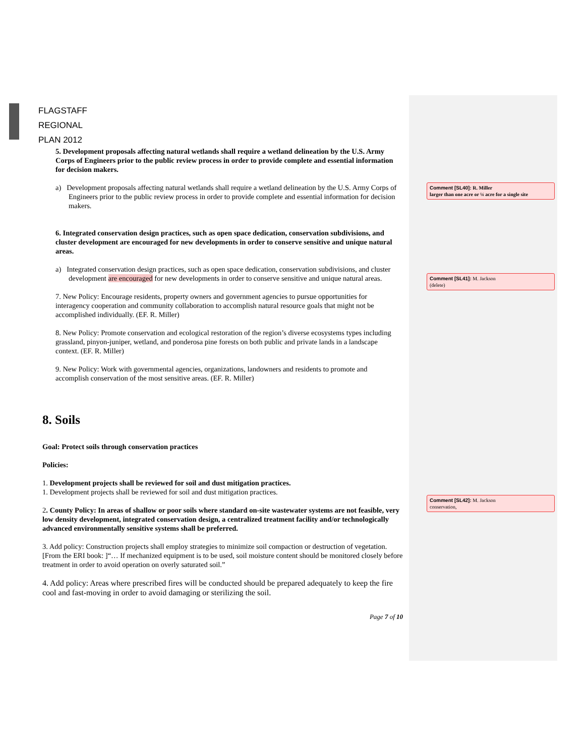FLAGSTAFF
REGIONAL
PLAN 2012
5. Development proposals affecting natural wetlands shall require a wetland delineation by the U.S. Army Corps of Engineers prior to the public review process in order to provide complete and essential information for decision makers.
a) Development proposals affecting natural wetlands shall require a wetland delineation by the U.S. Army Corps of Engineers prior to the public review process in order to provide complete and essential information for decision makers.
6. Integrated conservation design practices, such as open space dedication, conservation subdivisions, and cluster development are encouraged for new developments in order to conserve sensitive and unique natural areas.
a) Integrated conservation design practices, such as open space dedication, conservation subdivisions, and cluster development are encouraged for new developments in order to conserve sensitive and unique natural areas.
7. New Policy: Encourage residents, property owners and government agencies to pursue opportunities for interagency cooperation and community collaboration to accomplish natural resource goals that might not be accomplished individually. (EF. R. Miller)
8. New Policy: Promote conservation and ecological restoration of the region’s diverse ecosystems types including grassland, pinyon-juniper, wetland, and ponderosa pine forests on both public and private lands in a landscape context. (EF. R. Miller)
9. New Policy: Work with governmental agencies, organizations, landowners and residents to promote and accomplish conservation of the most sensitive areas. (EF. R. Miller)
8. Soils
Goal: Protect soils through conservation practices
Policies:
1. Development projects shall be reviewed for soil and dust mitigation practices.
1. Development projects shall be reviewed for soil and dust mitigation practices.
2. County Policy: In areas of shallow or poor soils where standard on-site wastewater systems are not feasible, very low density development, integrated conservation design, a centralized treatment facility and/or technologically advanced environmentally sensitive systems shall be preferred.
3. Add policy: Construction projects shall employ strategies to minimize soil compaction or destruction of vegetation. [From the ERI book: ]“… If mechanized equipment is to be used, soil moisture content should be monitored closely before treatment in order to avoid operation on overly saturated soil.”
4. Add policy: Areas where prescribed fires will be conducted should be prepared adequately to keep the fire cool and fast-moving in order to avoid damaging or sterilizing the soil.
Page 7 of 10
Comment [SL40]: R. Miller
larger than one acre or ¼ acre for a single site
Comment [SL41]: M. Jackson
(delete)
Comment [SL42]: M. Jackson
conservation,